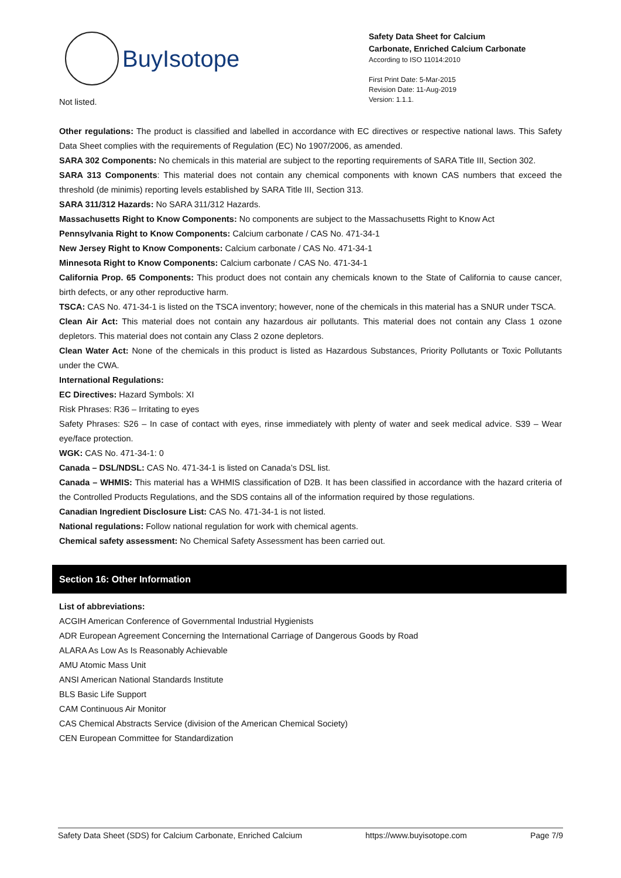BuyIsotope
Safety Data Sheet for Calcium
Carbonate, Enriched Calcium Carbonate
According to ISO 11014:2010
First Print Date: 5-Mar-2015
Revision Date: 11-Aug-2019
Version: 1.1.1.
Not listed.
Other regulations: The product is classified and labelled in accordance with EC directives or respective national laws. This Safety Data Sheet complies with the requirements of Regulation (EC) No 1907/2006, as amended.
SARA 302 Components: No chemicals in this material are subject to the reporting requirements of SARA Title III, Section 302.
SARA 313 Components: This material does not contain any chemical components with known CAS numbers that exceed the threshold (de minimis) reporting levels established by SARA Title III, Section 313.
SARA 311/312 Hazards: No SARA 311/312 Hazards.
Massachusetts Right to Know Components: No components are subject to the Massachusetts Right to Know Act
Pennsylvania Right to Know Components: Calcium carbonate / CAS No. 471-34-1
New Jersey Right to Know Components: Calcium carbonate / CAS No. 471-34-1
Minnesota Right to Know Components: Calcium carbonate / CAS No. 471-34-1
California Prop. 65 Components: This product does not contain any chemicals known to the State of California to cause cancer, birth defects, or any other reproductive harm.
TSCA: CAS No. 471-34-1 is listed on the TSCA inventory; however, none of the chemicals in this material has a SNUR under TSCA.
Clean Air Act: This material does not contain any hazardous air pollutants. This material does not contain any Class 1 ozone depletors. This material does not contain any Class 2 ozone depletors.
Clean Water Act: None of the chemicals in this product is listed as Hazardous Substances, Priority Pollutants or Toxic Pollutants under the CWA.
International Regulations:
EC Directives: Hazard Symbols: XI
Risk Phrases: R36 – Irritating to eyes
Safety Phrases: S26 – In case of contact with eyes, rinse immediately with plenty of water and seek medical advice. S39 – Wear eye/face protection.
WGK: CAS No. 471-34-1: 0
Canada – DSL/NDSL: CAS No. 471-34-1 is listed on Canada’s DSL list.
Canada – WHMIS: This material has a WHMIS classification of D2B. It has been classified in accordance with the hazard criteria of the Controlled Products Regulations, and the SDS contains all of the information required by those regulations.
Canadian Ingredient Disclosure List: CAS No. 471-34-1 is not listed.
National regulations: Follow national regulation for work with chemical agents.
Chemical safety assessment: No Chemical Safety Assessment has been carried out.
Section 16: Other Information
List of abbreviations:
ACGIH American Conference of Governmental Industrial Hygienists
ADR European Agreement Concerning the International Carriage of Dangerous Goods by Road
ALARA As Low As Is Reasonably Achievable
AMU Atomic Mass Unit
ANSI American National Standards Institute
BLS Basic Life Support
CAM Continuous Air Monitor
CAS Chemical Abstracts Service (division of the American Chemical Society)
CEN European Committee for Standardization
Safety Data Sheet (SDS) for Calcium Carbonate, Enriched Calcium https://www.buyisotope.com Page 7/9